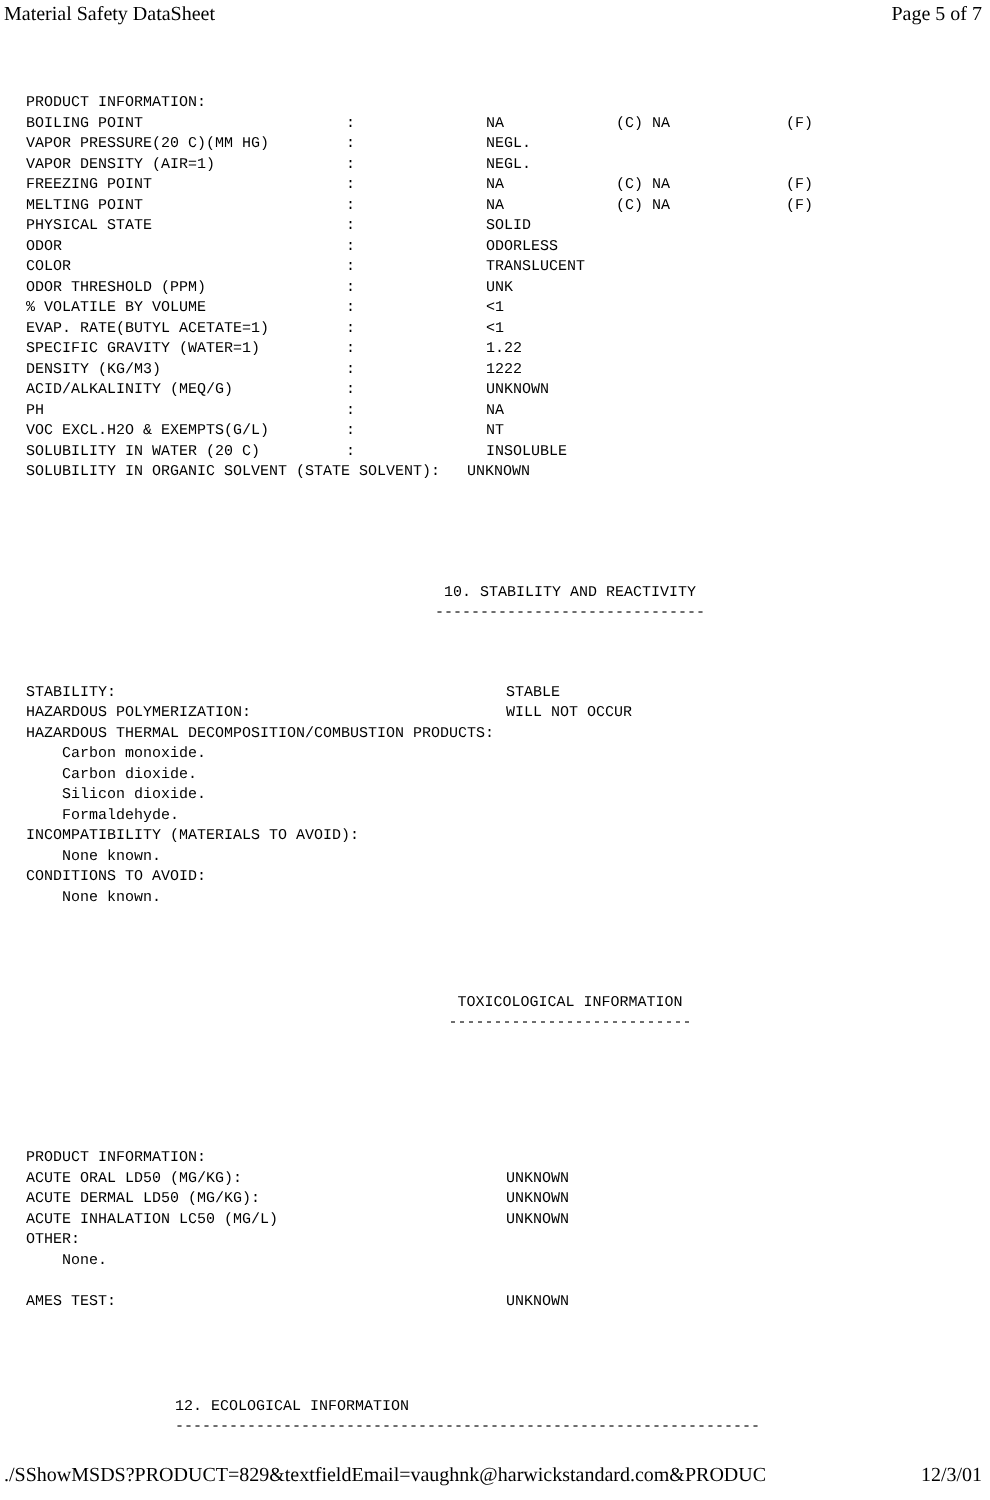Material Safety DataSheet Page 5 of 7
| PRODUCT INFORMATION: | | | | |
| BOILING POINT | : | NA | (C) NA | (F) |
| VAPOR PRESSURE(20 C)(MM HG) | : | NEGL. | | |
| VAPOR DENSITY (AIR=1) | : | NEGL. | | |
| FREEZING POINT | : | NA | (C) NA | (F) |
| MELTING POINT | : | NA | (C) NA | (F) |
| PHYSICAL STATE | : | SOLID | | |
| ODOR | : | ODORLESS | | |
| COLOR | : | TRANSLUCENT | | |
| ODOR THRESHOLD (PPM) | : | UNK | | |
| % VOLATILE BY VOLUME | : | <1 | | |
| EVAP. RATE(BUTYL ACETATE=1) | : | <1 | | |
| SPECIFIC GRAVITY (WATER=1) | : | 1.22 | | |
| DENSITY (KG/M3) | : | 1222 | | |
| ACID/ALKALINITY (MEQ/G) | : | UNKNOWN | | |
| PH | : | NA | | |
| VOC EXCL.H2O & EXEMPTS(G/L) | : | NT | | |
| SOLUBILITY IN WATER (20 C) | : | INSOLUBLE | | |
| SOLUBILITY IN ORGANIC SOLVENT (STATE SOLVENT): UNKNOWN | | | | |
10. STABILITY AND REACTIVITY
------------------------------
| STABILITY: | STABLE |
| HAZARDOUS POLYMERIZATION: | WILL NOT OCCUR |
| HAZARDOUS THERMAL DECOMPOSITION/COMBUSTION PRODUCTS: | |
| Carbon monoxide. | |
| Carbon dioxide. | |
| Silicon dioxide. | |
| Formaldehyde. | |
| INCOMPATIBILITY (MATERIALS TO AVOID): | |
| None known. | |
| CONDITIONS TO AVOID: | |
| None known. | |
TOXICOLOGICAL INFORMATION
---------------------------
| PRODUCT INFORMATION: | |
| ACUTE ORAL LD50 (MG/KG): | UNKNOWN |
| ACUTE DERMAL LD50 (MG/KG): | UNKNOWN |
| ACUTE INHALATION LC50 (MG/L) | UNKNOWN |
| OTHER: | |
| None. | |
| AMES TEST: | UNKNOWN |
12. ECOLOGICAL INFORMATION
-----------------------------------------------------------------
./SShowMSDS?PRODUCT=829&textfieldEmail=vaughnk@harwickstandard.com&PRODUC 12/3/01